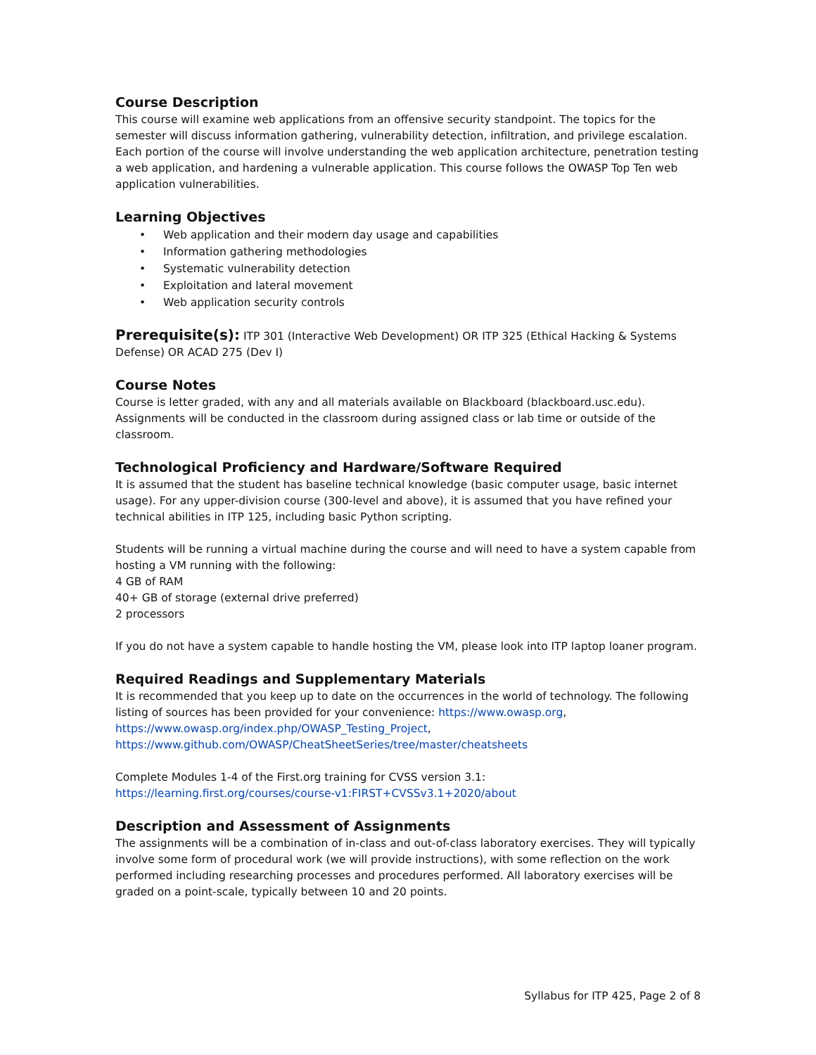Course Description
This course will examine web applications from an offensive security standpoint. The topics for the semester will discuss information gathering, vulnerability detection, infiltration, and privilege escalation. Each portion of the course will involve understanding the web application architecture, penetration testing a web application, and hardening a vulnerable application. This course follows the OWASP Top Ten web application vulnerabilities.
Learning Objectives
• Web application and their modern day usage and capabilities
• Information gathering methodologies
• Systematic vulnerability detection
• Exploitation and lateral movement
• Web application security controls
Prerequisite(s): ITP 301 (Interactive Web Development) OR ITP 325 (Ethical Hacking & Systems Defense) OR ACAD 275 (Dev I)
Course Notes
Course is letter graded, with any and all materials available on Blackboard (blackboard.usc.edu). Assignments will be conducted in the classroom during assigned class or lab time or outside of the classroom.
Technological Proficiency and Hardware/Software Required
It is assumed that the student has baseline technical knowledge (basic computer usage, basic internet usage). For any upper-division course (300-level and above), it is assumed that you have refined your technical abilities in ITP 125, including basic Python scripting.
Students will be running a virtual machine during the course and will need to have a system capable from hosting a VM running with the following:
4 GB of RAM
40+ GB of storage (external drive preferred)
2 processors
If you do not have a system capable to handle hosting the VM, please look into ITP laptop loaner program.
Required Readings and Supplementary Materials
It is recommended that you keep up to date on the occurrences in the world of technology. The following listing of sources has been provided for your convenience: https://www.owasp.org, https://www.owasp.org/index.php/OWASP_Testing_Project, https://www.github.com/OWASP/CheatSheetSeries/tree/master/cheatsheets
Complete Modules 1-4 of the First.org training for CVSS version 3.1:
https://learning.first.org/courses/course-v1:FIRST+CVSSv3.1+2020/about
Description and Assessment of Assignments
The assignments will be a combination of in-class and out-of-class laboratory exercises. They will typically involve some form of procedural work (we will provide instructions), with some reflection on the work performed including researching processes and procedures performed. All laboratory exercises will be graded on a point-scale, typically between 10 and 20 points.
Syllabus for ITP 425, Page 2 of 8